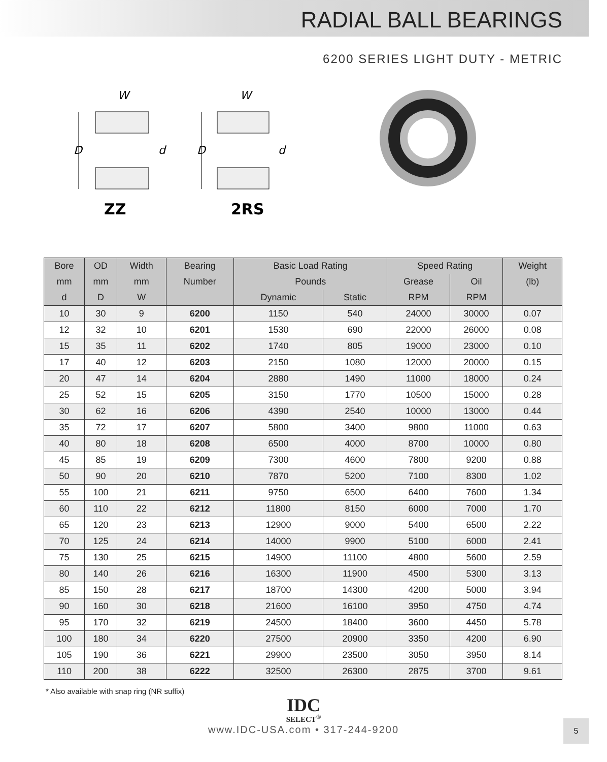RADIAL BALL BEARINGS
6200 SERIES LIGHT DUTY - METRIC
W
D
d
W
D
d
ZZ
2RS
| Bore | OD | Width | Bearing | Basic Load Rating | | Speed Rating | | Weight |
| --- | --- | --- | --- | --- | --- | --- | --- | --- |
| mm | mm | mm | Number | Pounds | | Grease | Oil | (lb) |
| d | D | W | | Dynamic | Static | RPM | RPM | |
| 10 | 30 | 9 | 6200 | 1150 | 540 | 24000 | 30000 | 0.07 |
| 12 | 32 | 10 | 6201 | 1530 | 690 | 22000 | 26000 | 0.08 |
| 15 | 35 | 11 | 6202 | 1740 | 805 | 19000 | 23000 | 0.10 |
| 17 | 40 | 12 | 6203 | 2150 | 1080 | 12000 | 20000 | 0.15 |
| 20 | 47 | 14 | 6204 | 2880 | 1490 | 11000 | 18000 | 0.24 |
| 25 | 52 | 15 | 6205 | 3150 | 1770 | 10500 | 15000 | 0.28 |
| 30 | 62 | 16 | 6206 | 4390 | 2540 | 10000 | 13000 | 0.44 |
| 35 | 72 | 17 | 6207 | 5800 | 3400 | 9800 | 11000 | 0.63 |
| 40 | 80 | 18 | 6208 | 6500 | 4000 | 8700 | 10000 | 0.80 |
| 45 | 85 | 19 | 6209 | 7300 | 4600 | 7800 | 9200 | 0.88 |
| 50 | 90 | 20 | 6210 | 7870 | 5200 | 7100 | 8300 | 1.02 |
| 55 | 100 | 21 | 6211 | 9750 | 6500 | 6400 | 7600 | 1.34 |
| 60 | 110 | 22 | 6212 | 11800 | 8150 | 6000 | 7000 | 1.70 |
| 65 | 120 | 23 | 6213 | 12900 | 9000 | 5400 | 6500 | 2.22 |
| 70 | 125 | 24 | 6214 | 14000 | 9900 | 5100 | 6000 | 2.41 |
| 75 | 130 | 25 | 6215 | 14900 | 11100 | 4800 | 5600 | 2.59 |
| 80 | 140 | 26 | 6216 | 16300 | 11900 | 4500 | 5300 | 3.13 |
| 85 | 150 | 28 | 6217 | 18700 | 14300 | 4200 | 5000 | 3.94 |
| 90 | 160 | 30 | 6218 | 21600 | 16100 | 3950 | 4750 | 4.74 |
| 95 | 170 | 32 | 6219 | 24500 | 18400 | 3600 | 4450 | 5.78 |
| 100 | 180 | 34 | 6220 | 27500 | 20900 | 3350 | 4200 | 6.90 |
| 105 | 190 | 36 | 6221 | 29900 | 23500 | 3050 | 3950 | 8.14 |
| 110 | 200 | 38 | 6222 | 32500 | 26300 | 2875 | 3700 | 9.61 |
* Also available with snap ring (NR suffix)
IDC
SELECT<sup>®</sup>
www.IDC-USA.com • 317-244-9200
5